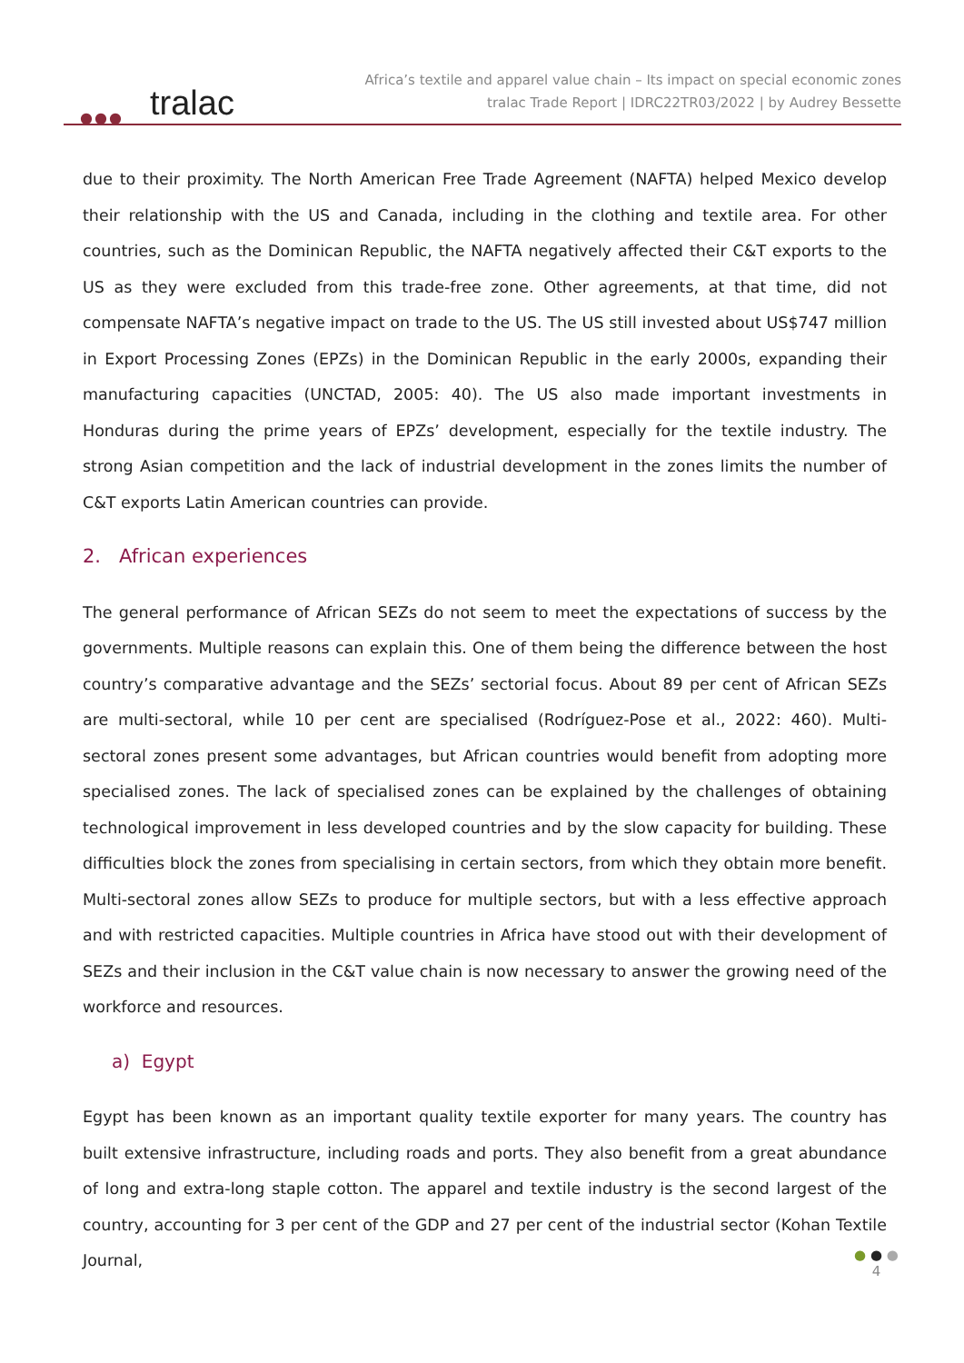●●● tralac
Africa’s textile and apparel value chain – Its impact on special economic zones
tralac Trade Report | IDRC22TR03/2022 | by Audrey Bessette
due to their proximity. The North American Free Trade Agreement (NAFTA) helped Mexico develop their relationship with the US and Canada, including in the clothing and textile area. For other countries, such as the Dominican Republic, the NAFTA negatively affected their C&T exports to the US as they were excluded from this trade-free zone. Other agreements, at that time, did not compensate NAFTA’s negative impact on trade to the US. The US still invested about US$747 million in Export Processing Zones (EPZs) in the Dominican Republic in the early 2000s, expanding their manufacturing capacities (UNCTAD, 2005: 40). The US also made important investments in Honduras during the prime years of EPZs’ development, especially for the textile industry. The strong Asian competition and the lack of industrial development in the zones limits the number of C&T exports Latin American countries can provide.
2. African experiences
The general performance of African SEZs do not seem to meet the expectations of success by the governments. Multiple reasons can explain this. One of them being the difference between the host country’s comparative advantage and the SEZs’ sectorial focus. About 89 per cent of African SEZs are multi-sectoral, while 10 per cent are specialised (Rodríguez-Pose et al., 2022: 460). Multi-sectoral zones present some advantages, but African countries would benefit from adopting more specialised zones. The lack of specialised zones can be explained by the challenges of obtaining technological improvement in less developed countries and by the slow capacity for building. These difficulties block the zones from specialising in certain sectors, from which they obtain more benefit. Multi-sectoral zones allow SEZs to produce for multiple sectors, but with a less effective approach and with restricted capacities. Multiple countries in Africa have stood out with their development of SEZs and their inclusion in the C&T value chain is now necessary to answer the growing need of the workforce and resources.
a) Egypt
Egypt has been known as an important quality textile exporter for many years. The country has built extensive infrastructure, including roads and ports. They also benefit from a great abundance of long and extra-long staple cotton. The apparel and textile industry is the second largest of the country, accounting for 3 per cent of the GDP and 27 per cent of the industrial sector (Kohan Textile Journal,
● ● ●
4